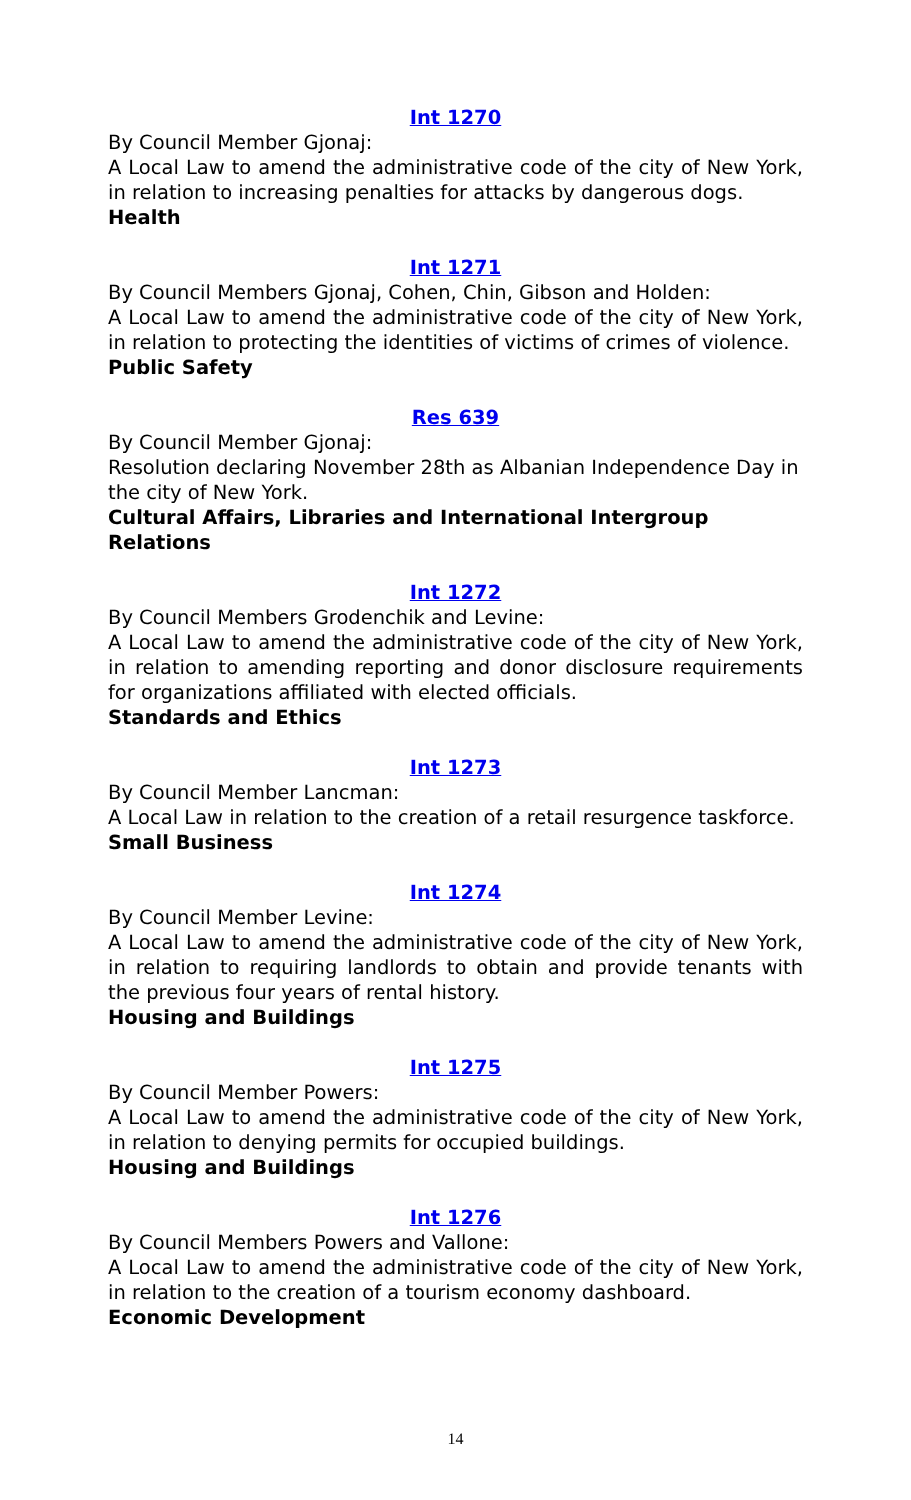Int 1270
By Council Member Gjonaj:
A Local Law to amend the administrative code of the city of New York, in relation to increasing penalties for attacks by dangerous dogs.
Health
Int 1271
By Council Members Gjonaj, Cohen, Chin, Gibson and Holden:
A Local Law to amend the administrative code of the city of New York, in relation to protecting the identities of victims of crimes of violence.
Public Safety
Res 639
By Council Member Gjonaj:
Resolution declaring November 28th as Albanian Independence Day in the city of New York.
Cultural Affairs, Libraries and International Intergroup Relations
Int 1272
By Council Members Grodenchik and Levine:
A Local Law to amend the administrative code of the city of New York, in relation to amending reporting and donor disclosure requirements for organizations affiliated with elected officials.
Standards and Ethics
Int 1273
By Council Member Lancman:
A Local Law in relation to the creation of a retail resurgence taskforce.
Small Business
Int 1274
By Council Member Levine:
A Local Law to amend the administrative code of the city of New York, in relation to requiring landlords to obtain and provide tenants with the previous four years of rental history.
Housing and Buildings
Int 1275
By Council Member Powers:
A Local Law to amend the administrative code of the city of New York, in relation to denying permits for occupied buildings.
Housing and Buildings
Int 1276
By Council Members Powers and Vallone:
A Local Law to amend the administrative code of the city of New York, in relation to the creation of a tourism economy dashboard.
Economic Development
14